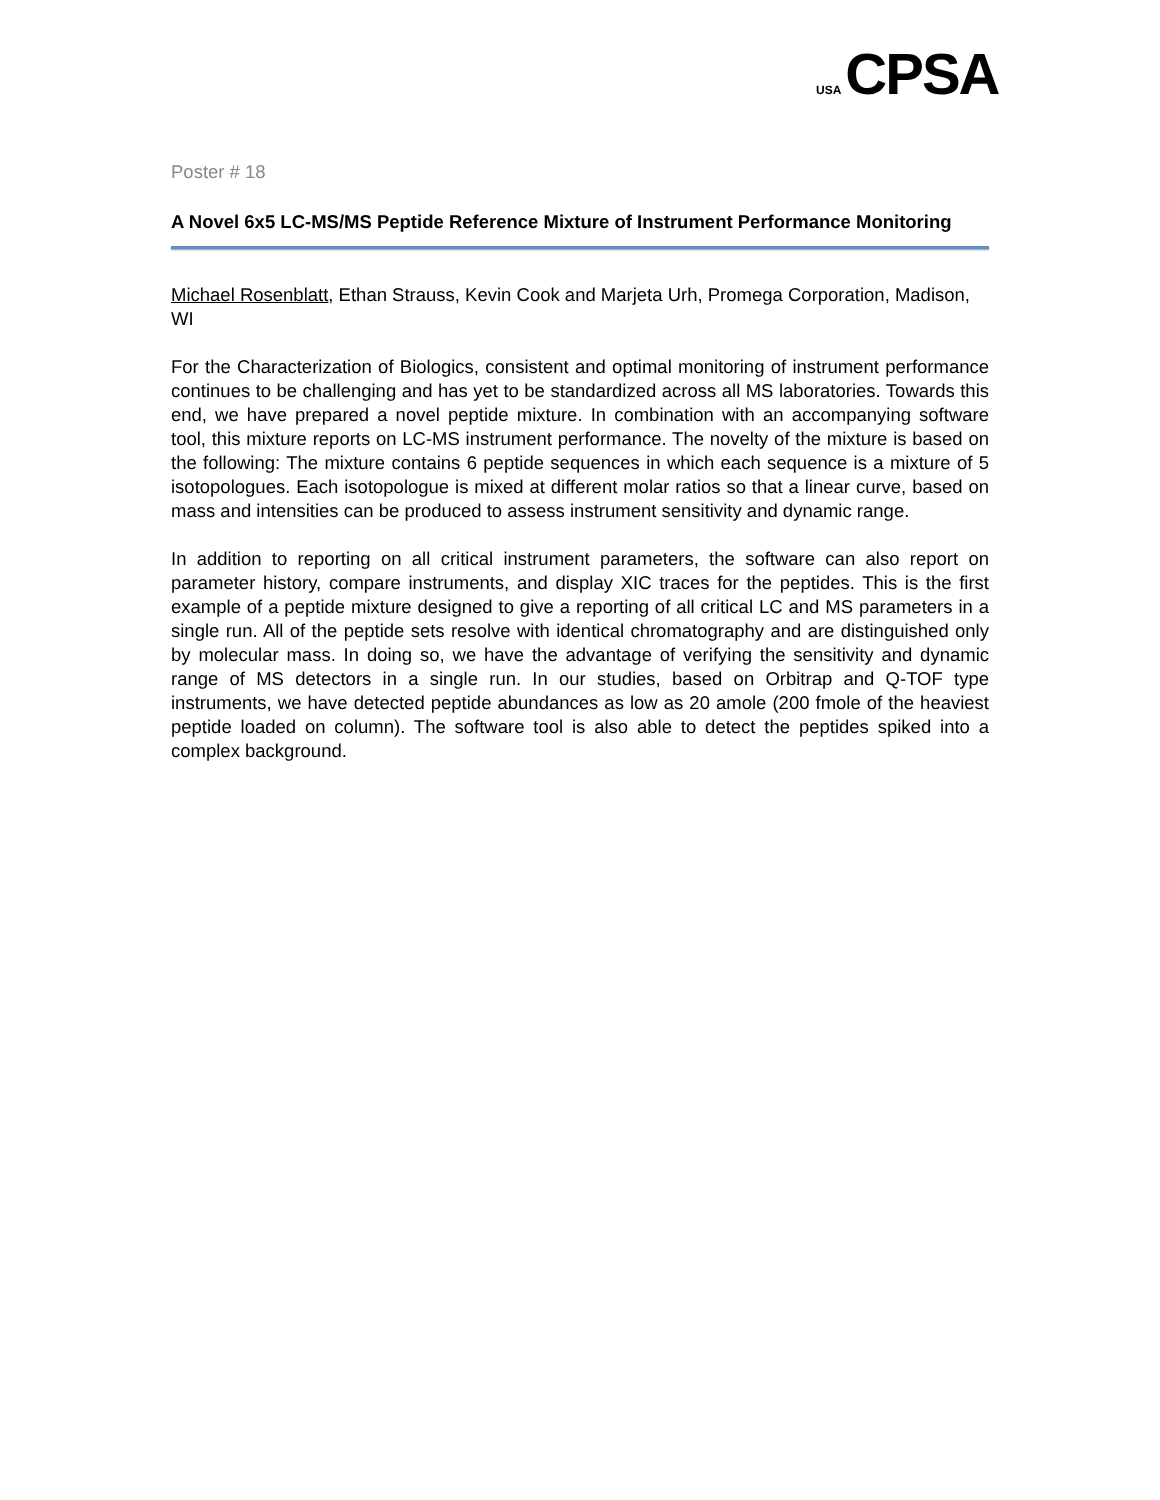USA CPSA
Poster # 18
A Novel 6x5 LC-MS/MS Peptide Reference Mixture of Instrument Performance Monitoring
Michael Rosenblatt, Ethan Strauss, Kevin Cook and Marjeta Urh, Promega Corporation, Madison, WI
For the Characterization of Biologics, consistent and optimal monitoring of instrument performance continues to be challenging and has yet to be standardized across all MS laboratories. Towards this end, we have prepared a novel peptide mixture. In combination with an accompanying software tool, this mixture reports on LC-MS instrument performance. The novelty of the mixture is based on the following: The mixture contains 6 peptide sequences in which each sequence is a mixture of 5 isotopologues. Each isotopologue is mixed at different molar ratios so that a linear curve, based on mass and intensities can be produced to assess instrument sensitivity and dynamic range.
In addition to reporting on all critical instrument parameters, the software can also report on parameter history, compare instruments, and display XIC traces for the peptides. This is the first example of a peptide mixture designed to give a reporting of all critical LC and MS parameters in a single run. All of the peptide sets resolve with identical chromatography and are distinguished only by molecular mass. In doing so, we have the advantage of verifying the sensitivity and dynamic range of MS detectors in a single run. In our studies, based on Orbitrap and Q-TOF type instruments, we have detected peptide abundances as low as 20 amole (200 fmole of the heaviest peptide loaded on column). The software tool is also able to detect the peptides spiked into a complex background.